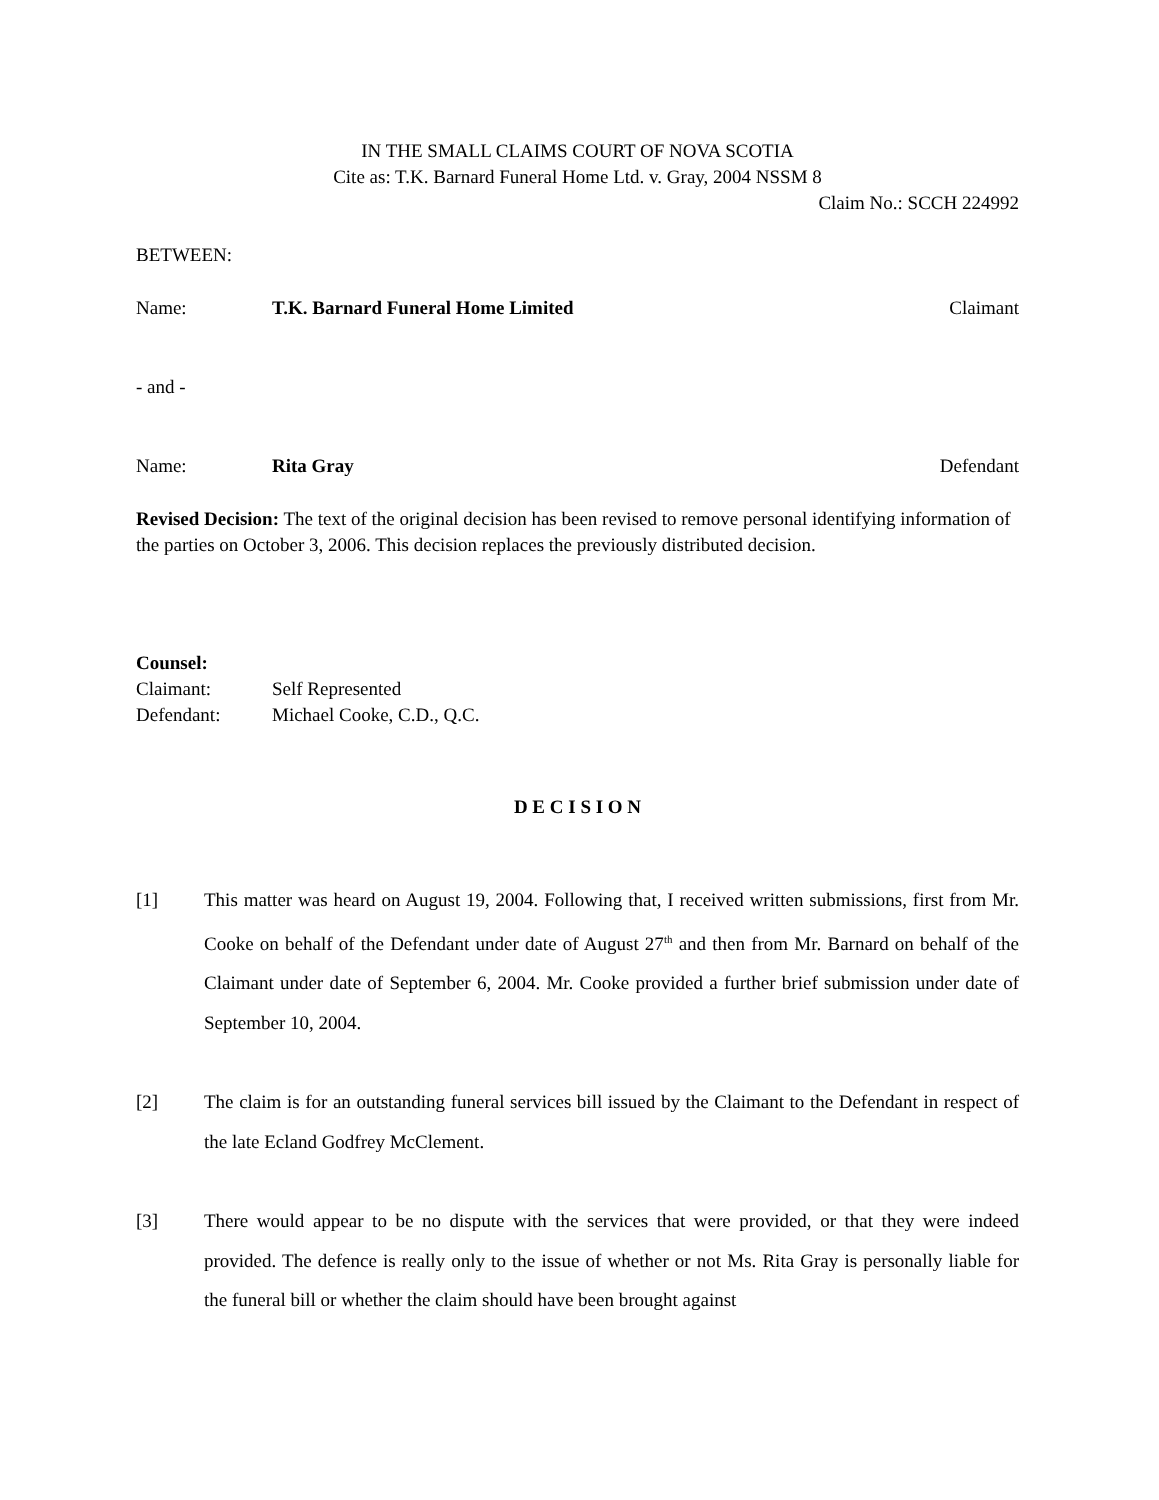IN THE SMALL CLAIMS COURT OF NOVA SCOTIA
Cite as: T.K. Barnard Funeral Home Ltd. v. Gray, 2004 NSSM 8
Claim No.: SCCH 224992
BETWEEN:
Name: T.K. Barnard Funeral Home Limited Claimant
- and -
Name: Rita Gray Defendant
Revised Decision: The text of the original decision has been revised to remove personal identifying information of the parties on October 3, 2006. This decision replaces the previously distributed decision.
Counsel:
Claimant: Self Represented
Defendant: Michael Cooke, C.D., Q.C.
D E C I S I O N
[1] This matter was heard on August 19, 2004. Following that, I received written submissions, first from Mr. Cooke on behalf of the Defendant under date of August 27<sup>th</sup> and then from Mr. Barnard on behalf of the Claimant under date of September 6, 2004. Mr. Cooke provided a further brief submission under date of September 10, 2004.
[2] The claim is for an outstanding funeral services bill issued by the Claimant to the Defendant in respect of the late Ecland Godfrey McClement.
[3] There would appear to be no dispute with the services that were provided, or that they were indeed provided. The defence is really only to the issue of whether or not Ms. Rita Gray is personally liable for the funeral bill or whether the claim should have been brought against